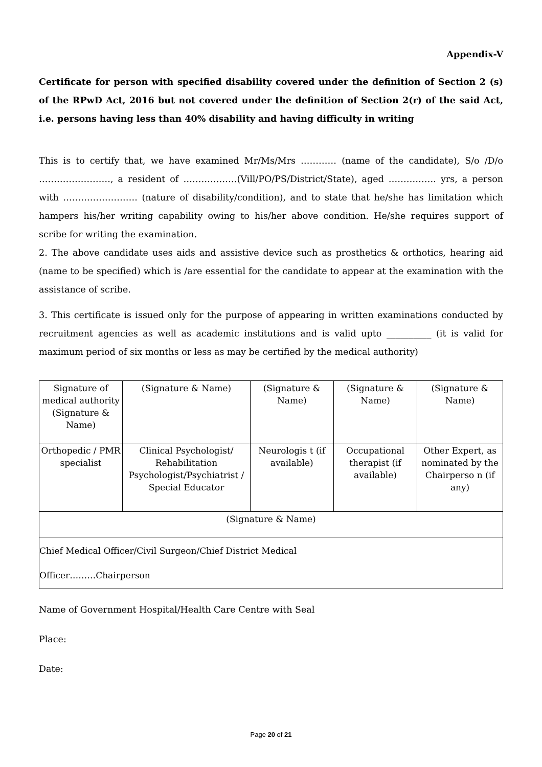Appendix-V
Certificate for person with specified disability covered under the definition of Section 2 (s) of the RPwD Act, 2016 but not covered under the definition of Section 2(r) of the said Act, i.e. persons having less than 40% disability and having difficulty in writing
This is to certify that, we have examined Mr/Ms/Mrs ………… (name of the candidate), S/o /D/o ……………………, a resident of ………………(Vill/PO/PS/District/State), aged ……………. yrs, a person with ……………………. (nature of disability/condition), and to state that he/she has limitation which hampers his/her writing capability owing to his/her above condition. He/she requires support of scribe for writing the examination.
2. The above candidate uses aids and assistive device such as prosthetics & orthotics, hearing aid (name to be specified) which is /are essential for the candidate to appear at the examination with the assistance of scribe.
3. This certificate is issued only for the purpose of appearing in written examinations conducted by recruitment agencies as well as academic institutions and is valid upto __________ (it is valid for maximum period of six months or less as may be certified by the medical authority)
| Signature of medical authority (Signature & Name) | (Signature & Name) | (Signature & Name) | (Signature & Name) | (Signature & Name) |
| Orthopedic / PMR specialist | Clinical Psychologist/ Rehabilitation Psychologist/Psychiatrist / Special Educator | Neurologis t (if available) | Occupational therapist (if available) | Other Expert, as nominated by the Chairperso n (if any) |
| (Signature & Name) | | | | |
| Chief Medical Officer/Civil Surgeon/Chief District Medical Officer………Chairperson | | | | |
Name of Government Hospital/Health Care Centre with Seal
Place:
Date:
Page 20 of 21